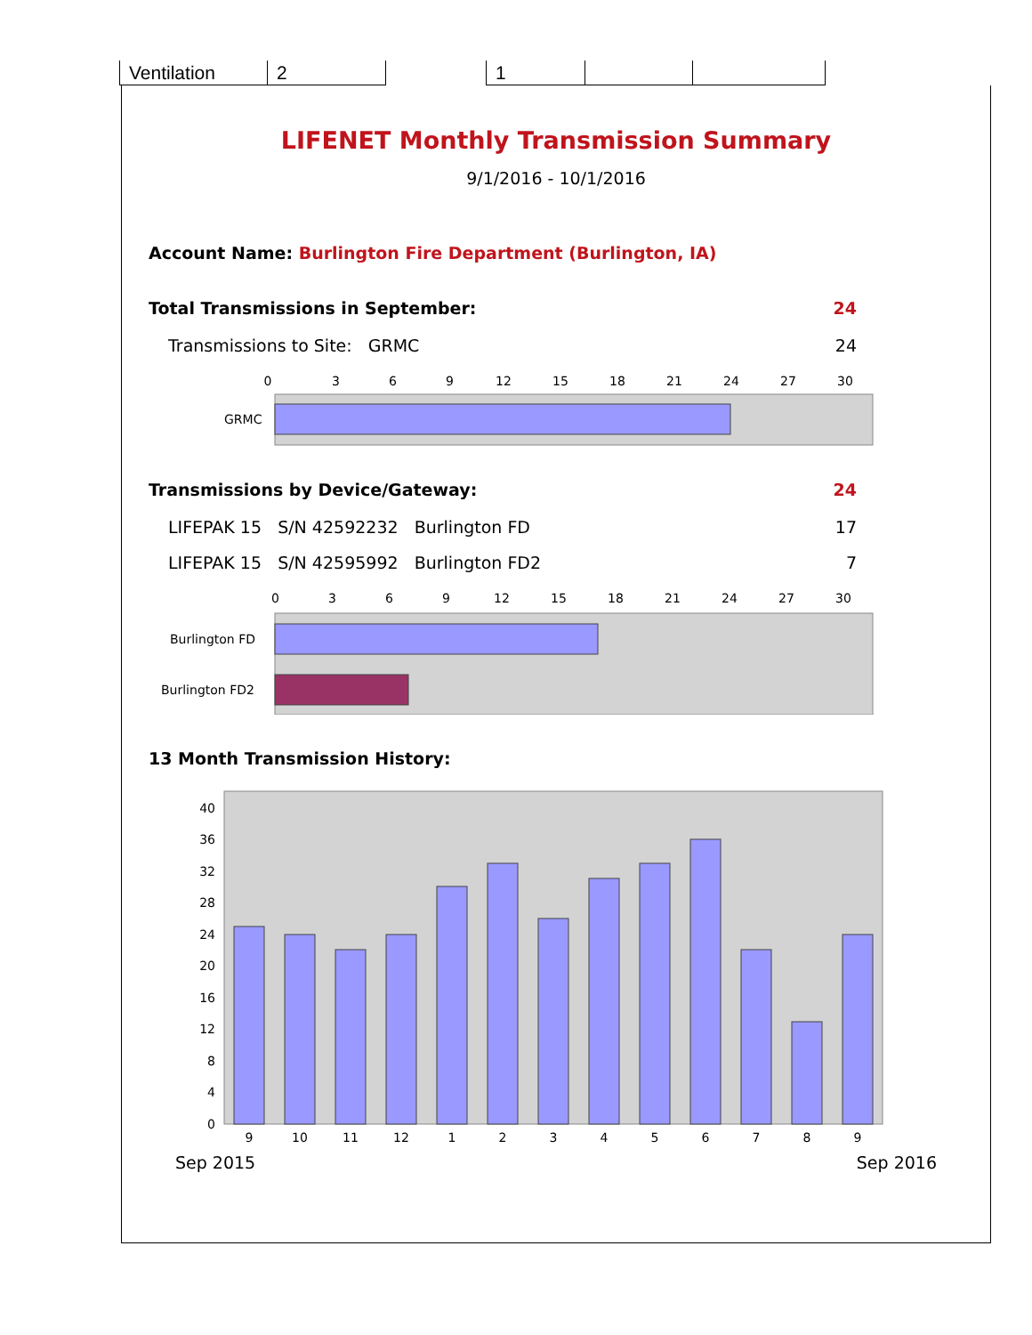| Ventilation | 2 | | 1 | | |
LIFENET Monthly Transmission Summary
9/1/2016 - 10/1/2016
Account Name: Burlington Fire Department (Burlington, IA)
Total Transmissions in September: 24
Transmissions to Site: GRMC 24
0
3
6
9
12
15
18
21
24
27
30
GRMC
Transmissions by Device/Gateway: 24
LIFEPAK 15 S/N 42592232 Burlington FD 17
LIFEPAK 15 S/N 42595992 Burlington FD2 7
0
3
6
9
12
15
18
21
24
27
30
Burlington FD
Burlington FD2
13 Month Transmission History:
0
4
8
12
16
20
24
28
32
36
40
9
10
11
12
1
2
3
4
5
6
7
8
9
Sep 2015 Sep 2016